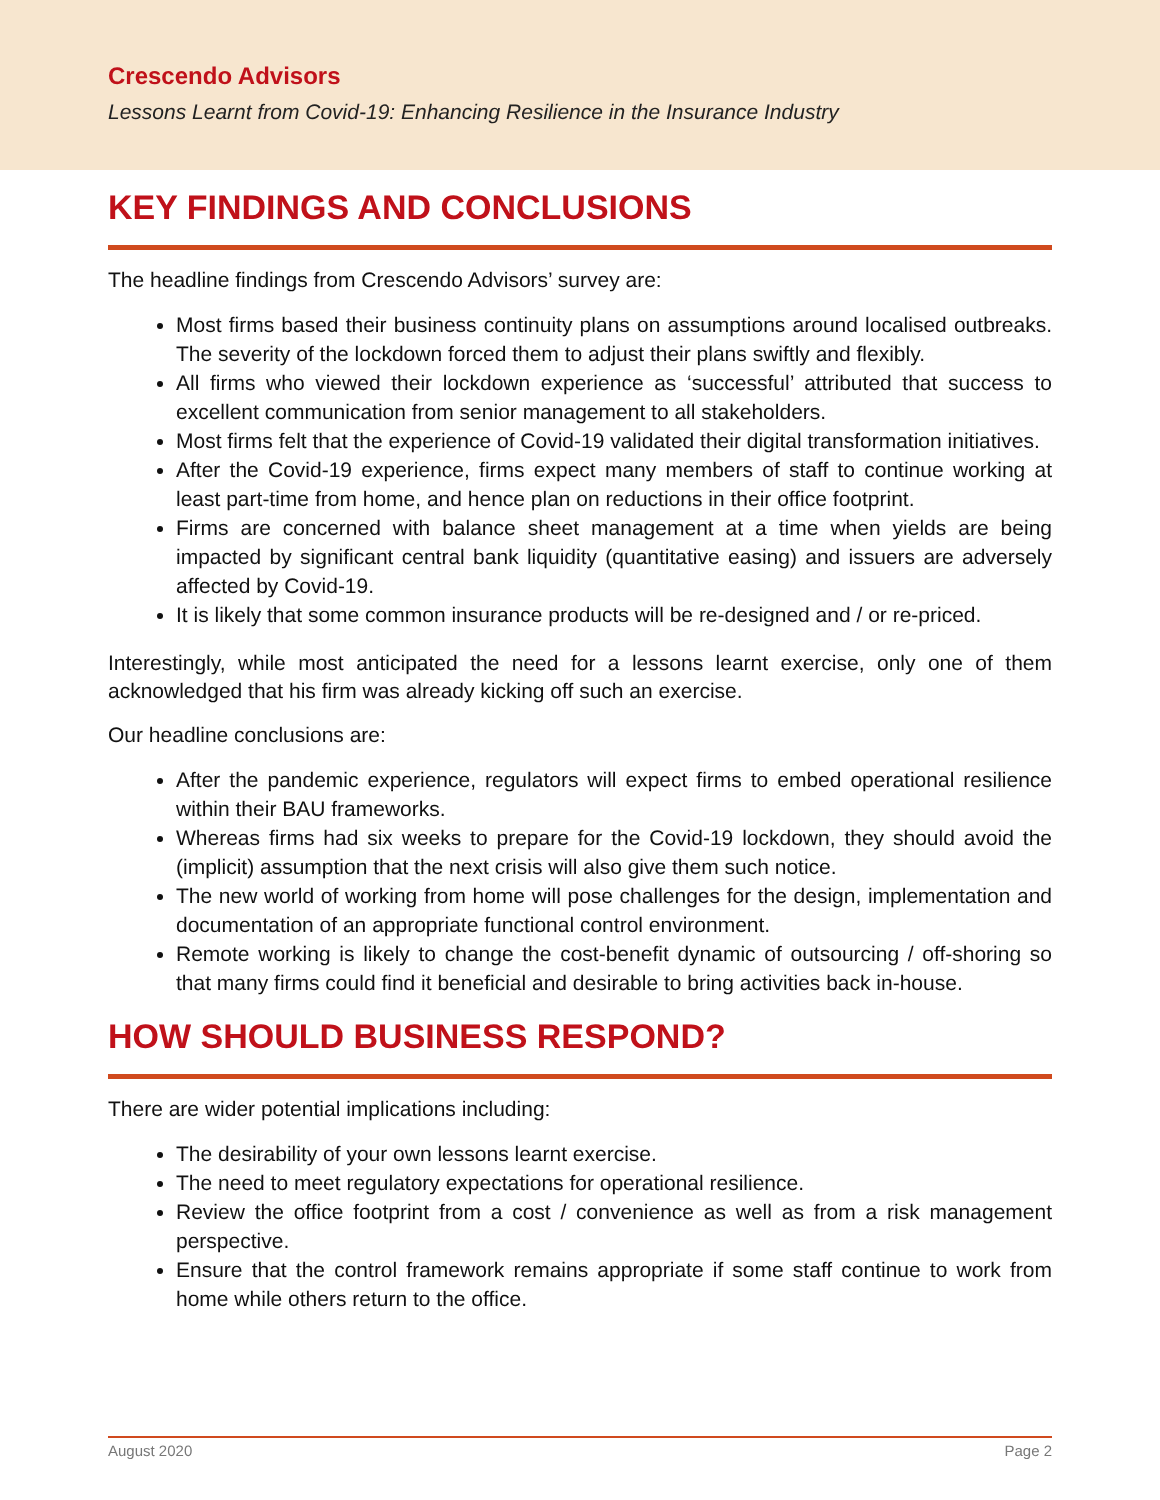Crescendo Advisors
Lessons Learnt from Covid-19: Enhancing Resilience in the Insurance Industry
KEY FINDINGS AND CONCLUSIONS
The headline findings from Crescendo Advisors’ survey are:
Most firms based their business continuity plans on assumptions around localised outbreaks. The severity of the lockdown forced them to adjust their plans swiftly and flexibly.
All firms who viewed their lockdown experience as ‘successful’ attributed that success to excellent communication from senior management to all stakeholders.
Most firms felt that the experience of Covid-19 validated their digital transformation initiatives.
After the Covid-19 experience, firms expect many members of staff to continue working at least part-time from home, and hence plan on reductions in their office footprint.
Firms are concerned with balance sheet management at a time when yields are being impacted by significant central bank liquidity (quantitative easing) and issuers are adversely affected by Covid-19.
It is likely that some common insurance products will be re-designed and / or re-priced.
Interestingly, while most anticipated the need for a lessons learnt exercise, only one of them acknowledged that his firm was already kicking off such an exercise.
Our headline conclusions are:
After the pandemic experience, regulators will expect firms to embed operational resilience within their BAU frameworks.
Whereas firms had six weeks to prepare for the Covid-19 lockdown, they should avoid the (implicit) assumption that the next crisis will also give them such notice.
The new world of working from home will pose challenges for the design, implementation and documentation of an appropriate functional control environment.
Remote working is likely to change the cost-benefit dynamic of outsourcing / off-shoring so that many firms could find it beneficial and desirable to bring activities back in-house.
HOW SHOULD BUSINESS RESPOND?
There are wider potential implications including:
The desirability of your own lessons learnt exercise.
The need to meet regulatory expectations for operational resilience.
Review the office footprint from a cost / convenience as well as from a risk management perspective.
Ensure that the control framework remains appropriate if some staff continue to work from home while others return to the office.
August 2020 Page 2